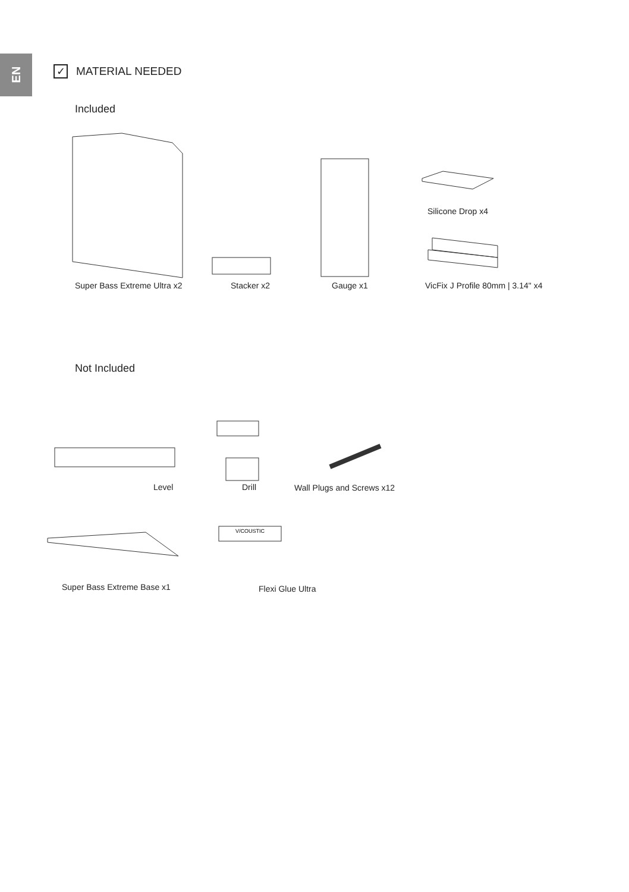EN
✓
MATERIAL NEEDED
Included
Silicone Drop x4
Super Bass Extreme Ultra x2 Stacker x2 Gauge x1
VicFix J Profile 80mm | 3.14" x4
Not Included
Level Drill Wall Plugs and Screws x12
V/COUSTIC
Super Bass Extreme Base x1 Flexi Glue Ultra